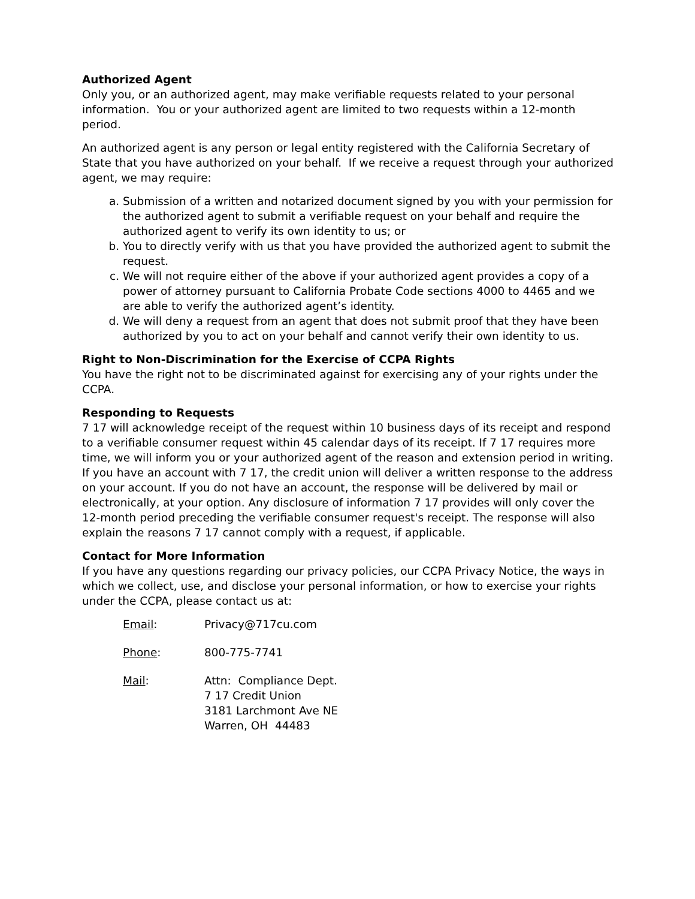Authorized Agent
Only you, or an authorized agent, may make verifiable requests related to your personal information. You or your authorized agent are limited to two requests within a 12-month period.
An authorized agent is any person or legal entity registered with the California Secretary of State that you have authorized on your behalf. If we receive a request through your authorized agent, we may require:
a. Submission of a written and notarized document signed by you with your permission for the authorized agent to submit a verifiable request on your behalf and require the authorized agent to verify its own identity to us; or
b. You to directly verify with us that you have provided the authorized agent to submit the request.
c. We will not require either of the above if your authorized agent provides a copy of a power of attorney pursuant to California Probate Code sections 4000 to 4465 and we are able to verify the authorized agent’s identity.
d. We will deny a request from an agent that does not submit proof that they have been authorized by you to act on your behalf and cannot verify their own identity to us.
Right to Non-Discrimination for the Exercise of CCPA Rights
You have the right not to be discriminated against for exercising any of your rights under the CCPA.
Responding to Requests
7 17 will acknowledge receipt of the request within 10 business days of its receipt and respond to a verifiable consumer request within 45 calendar days of its receipt. If 7 17 requires more time, we will inform you or your authorized agent of the reason and extension period in writing. If you have an account with 7 17, the credit union will deliver a written response to the address on your account. If you do not have an account, the response will be delivered by mail or electronically, at your option. Any disclosure of information 7 17 provides will only cover the 12-month period preceding the verifiable consumer request's receipt. The response will also explain the reasons 7 17 cannot comply with a request, if applicable.
Contact for More Information
If you have any questions regarding our privacy policies, our CCPA Privacy Notice, the ways in which we collect, use, and disclose your personal information, or how to exercise your rights under the CCPA, please contact us at:
Email: Privacy@717cu.com
Phone: 800-775-7741
Mail: Attn: Compliance Dept.
7 17 Credit Union
3181 Larchmont Ave NE
Warren, OH 44483